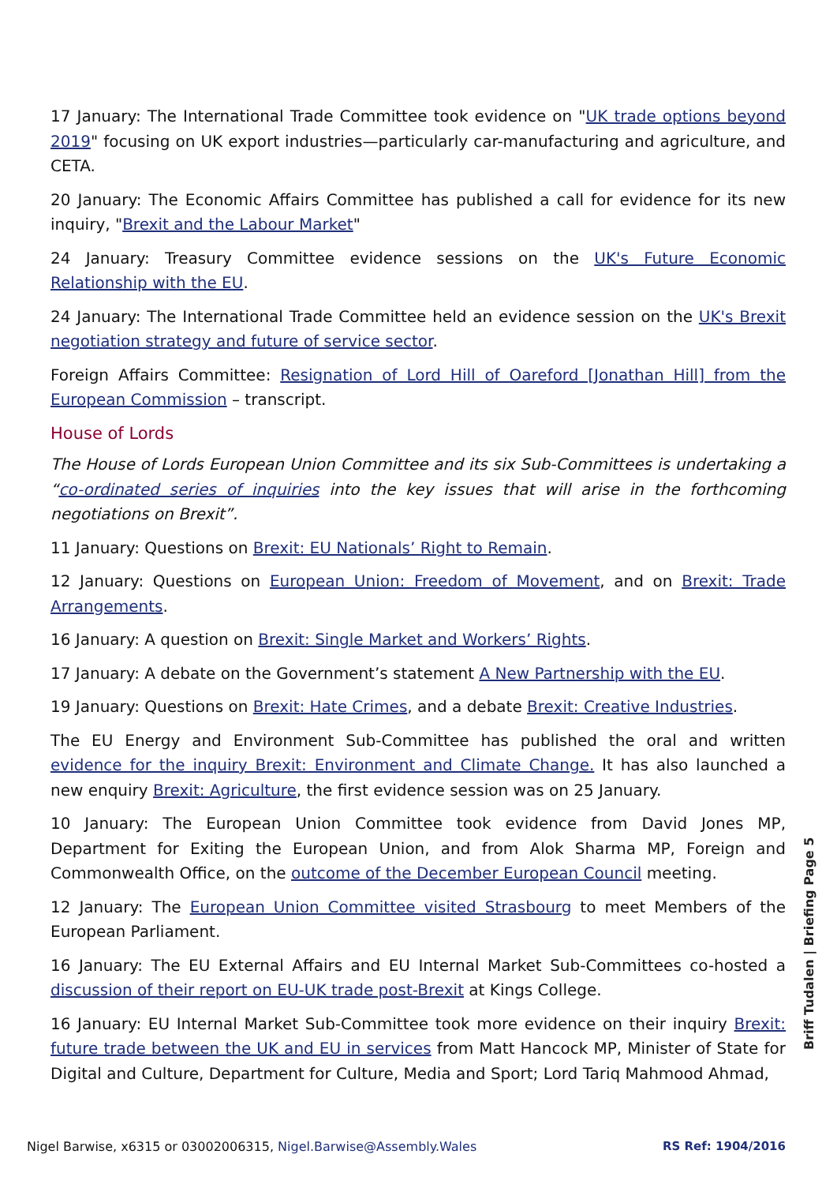17 January: The International Trade Committee took evidence on "UK trade options beyond 2019" focusing on UK export industries—particularly car-manufacturing and agriculture, and CETA.
20 January: The Economic Affairs Committee has published a call for evidence for its new inquiry, "Brexit and the Labour Market"
24 January: Treasury Committee evidence sessions on the UK's Future Economic Relationship with the EU.
24 January: The International Trade Committee held an evidence session on the UK's Brexit negotiation strategy and future of service sector.
Foreign Affairs Committee: Resignation of Lord Hill of Oareford [Jonathan Hill] from the European Commission – transcript.
House of Lords
The House of Lords European Union Committee and its six Sub-Committees is undertaking a “co-ordinated series of inquiries into the key issues that will arise in the forthcoming negotiations on Brexit”.
11 January: Questions on Brexit: EU Nationals’ Right to Remain.
12 January: Questions on European Union: Freedom of Movement, and on Brexit: Trade Arrangements.
16 January: A question on Brexit: Single Market and Workers’ Rights.
17 January: A debate on the Government’s statement A New Partnership with the EU.
19 January: Questions on Brexit: Hate Crimes, and a debate Brexit: Creative Industries.
The EU Energy and Environment Sub-Committee has published the oral and written evidence for the inquiry Brexit: Environment and Climate Change. It has also launched a new enquiry Brexit: Agriculture, the first evidence session was on 25 January.
10 January: The European Union Committee took evidence from David Jones MP, Department for Exiting the European Union, and from Alok Sharma MP, Foreign and Commonwealth Office, on the outcome of the December European Council meeting.
12 January: The European Union Committee visited Strasbourg to meet Members of the European Parliament.
16 January: The EU External Affairs and EU Internal Market Sub-Committees co-hosted a discussion of their report on EU-UK trade post-Brexit at Kings College.
16 January: EU Internal Market Sub-Committee took more evidence on their inquiry Brexit: future trade between the UK and EU in services from Matt Hancock MP, Minister of State for Digital and Culture, Department for Culture, Media and Sport; Lord Tariq Mahmood Ahmad,
Briff Tudalen | Briefing Page 5
Nigel Barwise, x6315 or 03002006315, Nigel.Barwise@Assembly.Wales RS Ref: 1904/2016